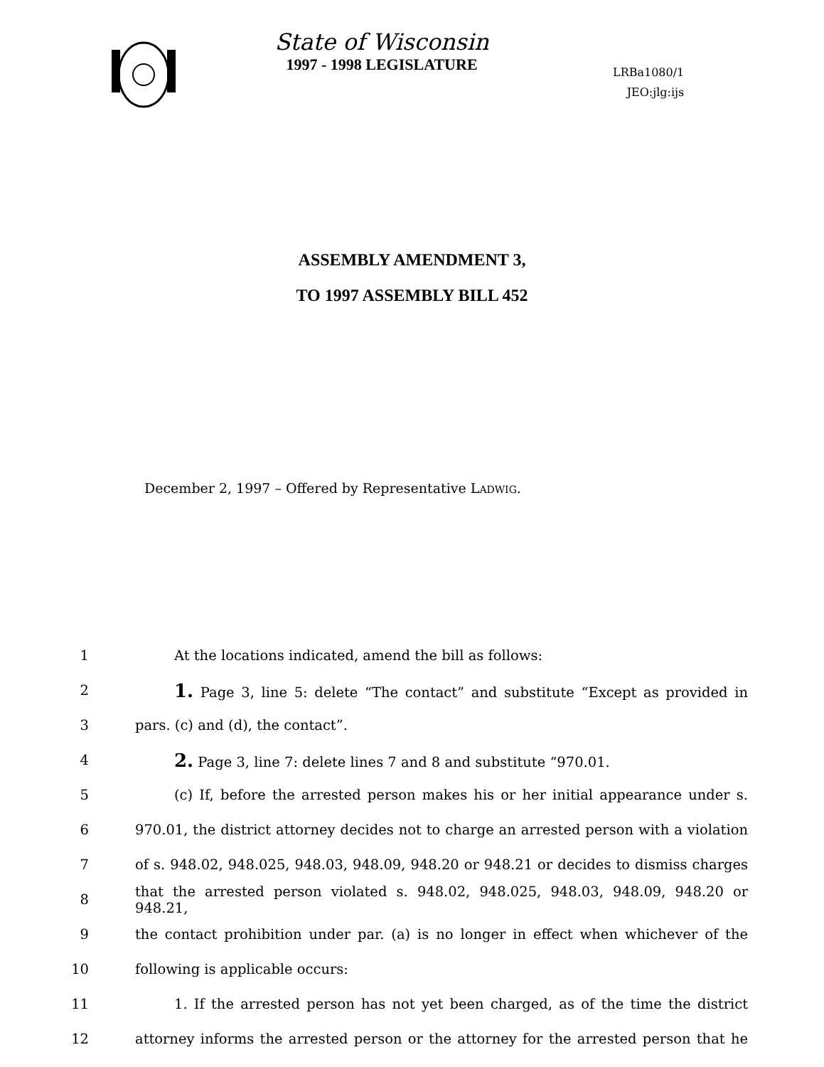State of Wisconsin
1997 - 1998 LEGISLATURE
LRBa1080/1
JEO:jlg:ijs
ASSEMBLY AMENDMENT 3,
TO 1997 ASSEMBLY BILL 452
December 2, 1997 – Offered by Representative LADWIG.
1 At the locations indicated, amend the bill as follows:
2 1. Page 3, line 5: delete “The contact” and substitute “Except as provided in
3 pars. (c) and (d), the contact”.
4 2. Page 3, line 7: delete lines 7 and 8 and substitute “970.01.
5 (c) If, before the arrested person makes his or her initial appearance under s.
6 970.01, the district attorney decides not to charge an arrested person with a violation
7 of s. 948.02, 948.025, 948.03, 948.09, 948.20 or 948.21 or decides to dismiss charges
8 that the arrested person violated s. 948.02, 948.025, 948.03, 948.09, 948.20 or 948.21,
9 the contact prohibition under par. (a) is no longer in effect when whichever of the
10 following is applicable occurs:
11 1. If the arrested person has not yet been charged, as of the time the district
12 attorney informs the arrested person or the attorney for the arrested person that he